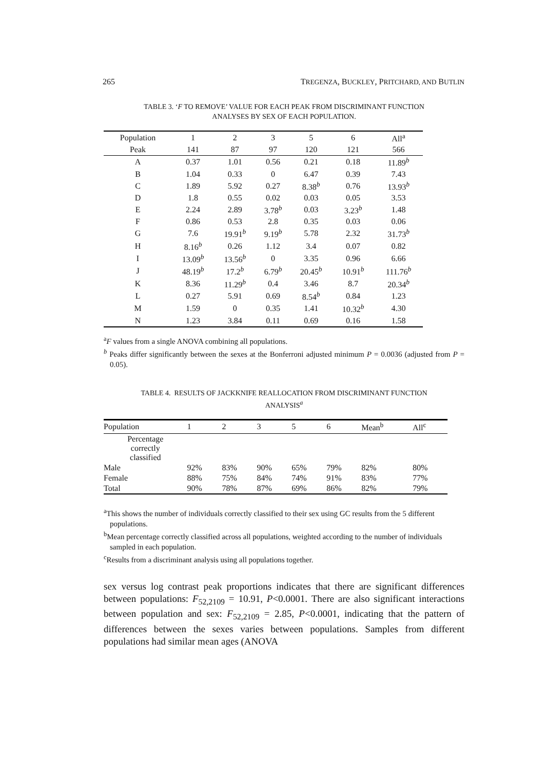265 TREGENZA, BUCKLEY, PRITCHARD, AND BUTLIN
TABLE 3. ‘F TO REMOVE’ VALUE FOR EACH PEAK FROM DISCRIMINANT FUNCTION
ANALYSES BY SEX OF EACH POPULATION.
| Population | 1 | 2 | 3 | 5 | 6 | All<sup>a</sup> |
| --- | --- | --- | --- | --- | --- | --- |
| Peak | 141 | 87 | 97 | 120 | 121 | 566 |
| A | 0.37 | 1.01 | 0.56 | 0.21 | 0.18 | 11.89<sup>b</sup> |
| B | 1.04 | 0.33 | 0 | 6.47 | 0.39 | 7.43 |
| C | 1.89 | 5.92 | 0.27 | 8.38<sup>b</sup> | 0.76 | 13.93<sup>b</sup> |
| D | 1.8 | 0.55 | 0.02 | 0.03 | 0.05 | 3.53 |
| E | 2.24 | 2.89 | 3.78<sup>b</sup> | 0.03 | 3.23<sup>b</sup> | 1.48 |
| F | 0.86 | 0.53 | 2.8 | 0.35 | 0.03 | 0.06 |
| G | 7.6 | 19.91<sup>b</sup> | 9.19<sup>b</sup> | 5.78 | 2.32 | 31.73<sup>b</sup> |
| H | 8.16<sup>b</sup> | 0.26 | 1.12 | 3.4 | 0.07 | 0.82 |
| I | 13.09<sup>b</sup> | 13.56<sup>b</sup> | 0 | 3.35 | 0.96 | 6.66 |
| J | 48.19<sup>b</sup> | 17.2<sup>b</sup> | 6.79<sup>b</sup> | 20.45<sup>b</sup> | 10.91<sup>b</sup> | 111.76<sup>b</sup> |
| K | 8.36 | 11.29<sup>b</sup> | 0.4 | 3.46 | 8.7 | 20.34<sup>b</sup> |
| L | 0.27 | 5.91 | 0.69 | 8.54<sup>b</sup> | 0.84 | 1.23 |
| M | 1.59 | 0 | 0.35 | 1.41 | 10.32<sup>b</sup> | 4.30 |
| N | 1.23 | 3.84 | 0.11 | 0.69 | 0.16 | 1.58 |
<sup>a</sup> F values from a single ANOVA combining all populations.
<sup>b</sup> Peaks differ significantly between the sexes at the Bonferroni adjusted minimum P = 0.0036 (adjusted from P = 0.05).
TABLE 4. RESULTS OF JACKKNIFE REALLOCATION FROM DISCRIMINANT FUNCTION
ANALYSIS<sup>a</sup>
| Population | 1 | 2 | 3 | 5 | 6 | Mean<sup>b</sup> | All<sup>c</sup> |
| --- | --- | --- | --- | --- | --- | --- | --- |
| Percentage correctly classified | | | | | | | |
| Male | 92% | 83% | 90% | 65% | 79% | 82% | 80% |
| Female | 88% | 75% | 84% | 74% | 91% | 83% | 77% |
| Total | 90% | 78% | 87% | 69% | 86% | 82% | 79% |
<sup>a</sup> This shows the number of individuals correctly classified to their sex using GC results from the 5 different populations.
<sup>b</sup> Mean percentage correctly classified across all populations, weighted according to the number of individuals sampled in each population.
<sup>c</sup> Results from a discriminant analysis using all populations together.
sex versus log contrast peak proportions indicates that there are significant differences between populations: F<sub>52,2109</sub> = 10.91, P<0.0001. There are also significant interactions between population and sex: F<sub>52,2109</sub> = 2.85, P<0.0001, indicating that the pattern of differences between the sexes varies between populations. Samples from different populations had similar mean ages (ANOVA